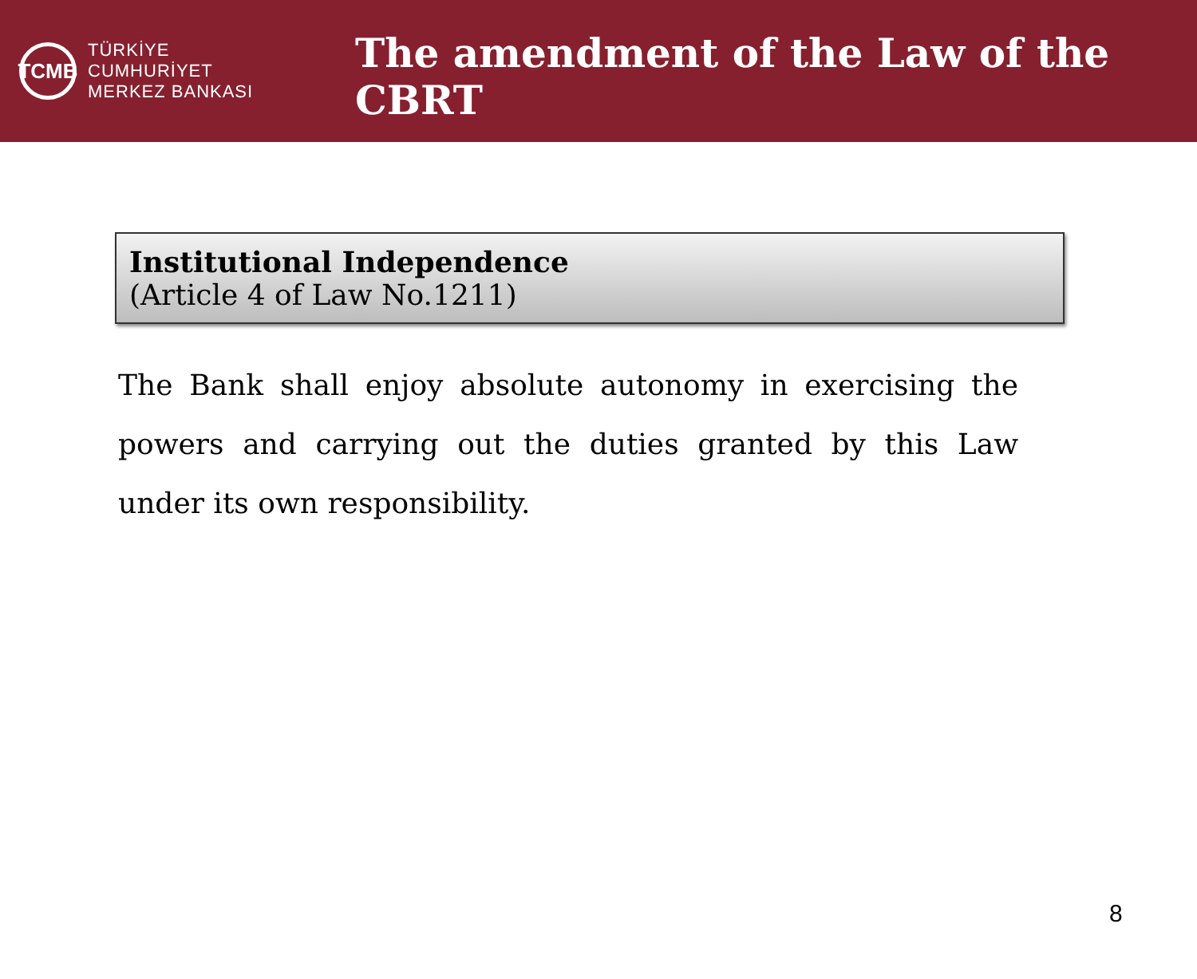TCMB
TÜRKİYE CUMHURİYET
MERKEZ BANKASI
The amendment of the Law of the CBRT
Institutional Independence
(Article 4 of Law No.1211)
The Bank shall enjoy absolute autonomy in exercising the powers and carrying out the duties granted by this Law under its own responsibility.
8